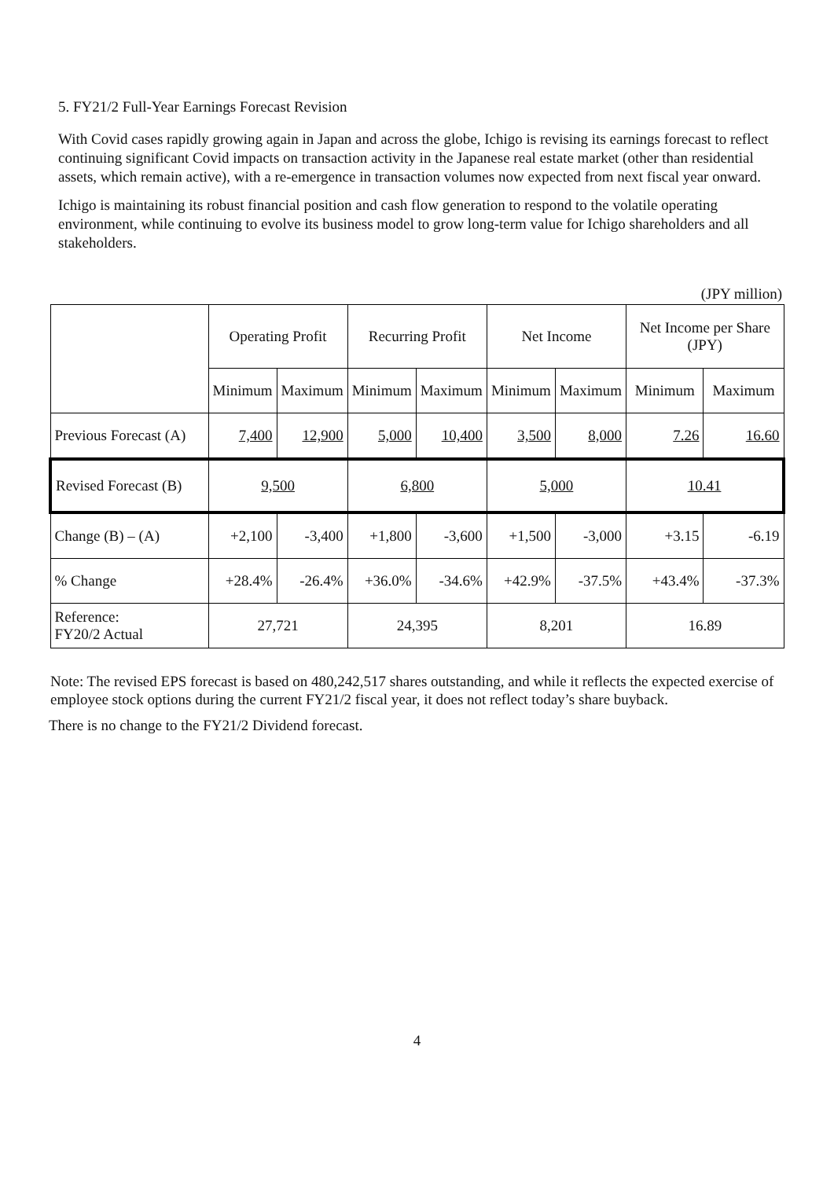5. FY21/2 Full-Year Earnings Forecast Revision
With Covid cases rapidly growing again in Japan and across the globe, Ichigo is revising its earnings forecast to reflect continuing significant Covid impacts on transaction activity in the Japanese real estate market (other than residential assets, which remain active), with a re-emergence in transaction volumes now expected from next fiscal year onward.
Ichigo is maintaining its robust financial position and cash flow generation to respond to the volatile operating environment, while continuing to evolve its business model to grow long-term value for Ichigo shareholders and all stakeholders.
(JPY million)
| | Operating Profit | | Recurring Profit | | Net Income | | Net Income per Share (JPY) | |
| --- | --- | --- | --- | --- | --- | --- | --- | --- |
| | Minimum | Maximum | Minimum | Maximum | Minimum | Maximum | Minimum | Maximum |
| Previous Forecast (A) | 7,400 | 12,900 | 5,000 | 10,400 | 3,500 | 8,000 | 7.26 | 16.60 |
| Revised Forecast (B) | 9,500 | | 6,800 | | 5,000 | | 10.41 | |
| Change (B) – (A) | +2,100 | -3,400 | +1,800 | -3,600 | +1,500 | -3,000 | +3.15 | -6.19 |
| % Change | +28.4% | -26.4% | +36.0% | -34.6% | +42.9% | -37.5% | +43.4% | -37.3% |
| Reference: FY20/2 Actual | 27,721 | | 24,395 | | 8,201 | | 16.89 | |
Note: The revised EPS forecast is based on 480,242,517 shares outstanding, and while it reflects the expected exercise of employee stock options during the current FY21/2 fiscal year, it does not reflect today’s share buyback.
There is no change to the FY21/2 Dividend forecast.
4